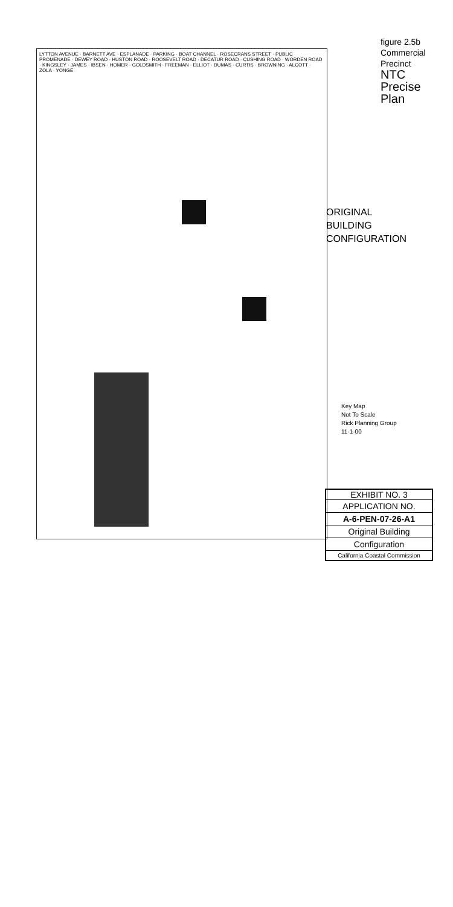figure 2.5b
Commercial Precinct
NTC Precise Plan
LYTTON AVENUE · BARNETT AVE · ESPLANADE · PARKING · BOAT CHANNEL · ROSECRANS STREET · PUBLIC PROMENADE · DEWEY ROAD · HUSTON ROAD · ROOSEVELT ROAD · DECATUR ROAD · CUSHING ROAD · WORDEN ROAD · KINGSLEY · JAMES · IBSEN · HOMER · GOLDSMITH · FREEMAN · ELLIOT · DUMAS · CURTIS · BROWNING · ALCOTT · ZOLA · YONGE
ORIGINAL
BUILDING
CONFIGURATION
Key Map
Not To Scale
Rick Planning Group
11-1-00
EXHIBIT NO. 3
APPLICATION NO.
A-6-PEN-07-26-A1
Original Building
Configuration
California Coastal Commission